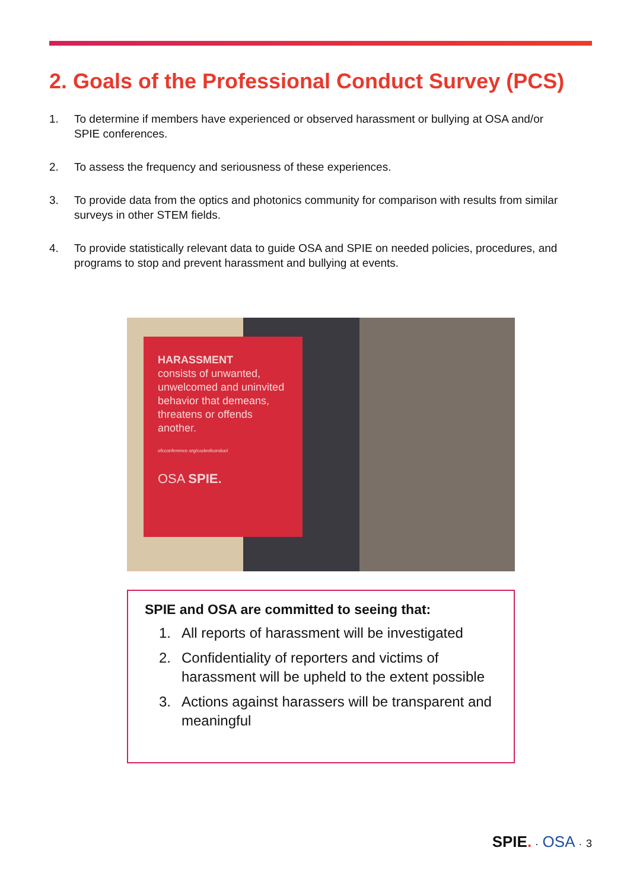2. Goals of the Professional Conduct Survey (PCS)
1. To determine if members have experienced or observed harassment or bullying at OSA and/or SPIE conferences.
2. To assess the frequency and seriousness of these experiences.
3. To provide data from the optics and photonics community for comparison with results from similar surveys in other STEM fields.
4. To provide statistically relevant data to guide OSA and SPIE on needed policies, procedures, and programs to stop and prevent harassment and bullying at events.
HARASSMENT
consists of unwanted, unwelcomed and uninvited behavior that demeans, threatens or offends another.
ofcconference.org/codeofconduct
OSA SPIE.
SPIE and OSA are committed to seeing that:
1. All reports of harassment will be investigated
2. Confidentiality of reporters and victims of harassment will be upheld to the extent possible
3. Actions against harassers will be transparent and meaningful
SPIE. · OSA · 3